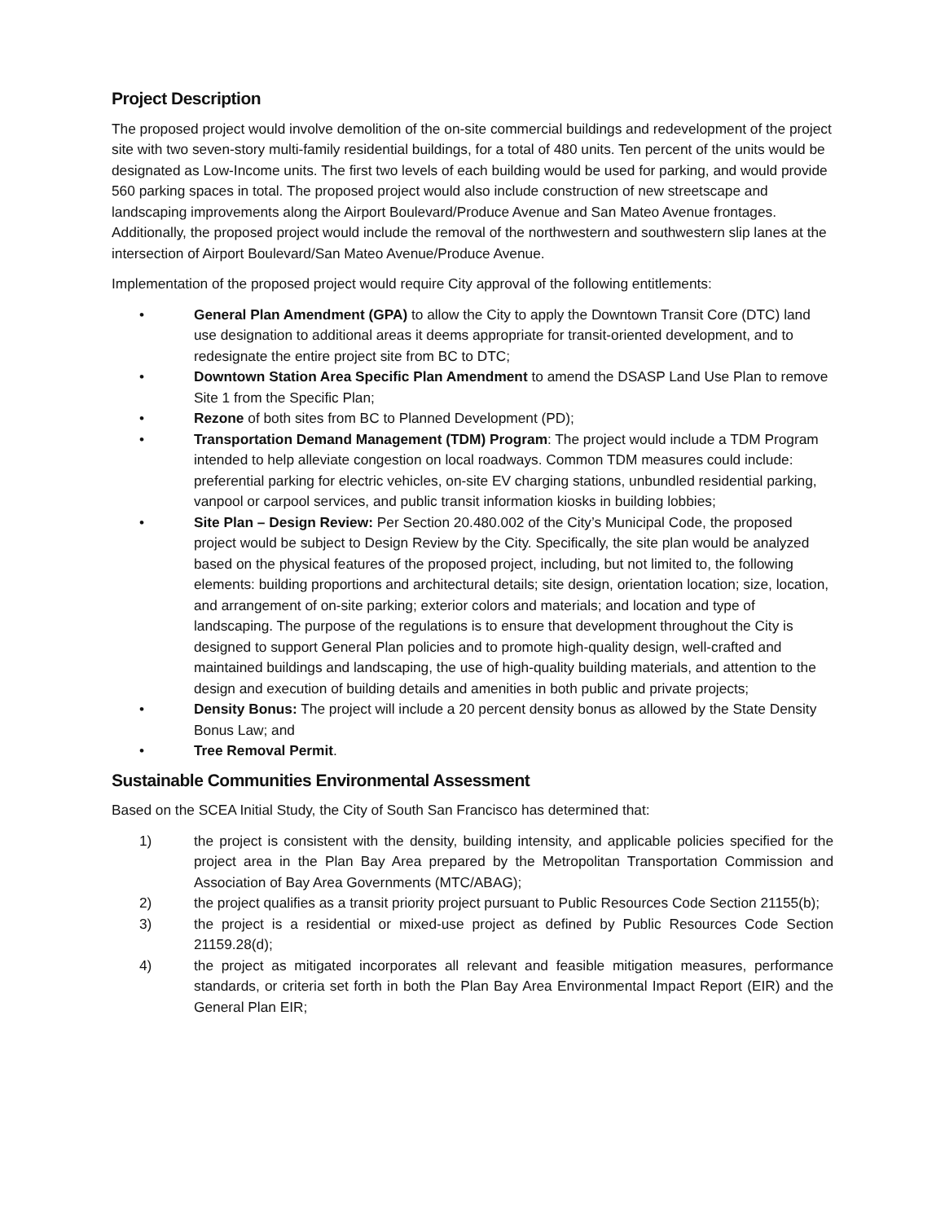Project Description
The proposed project would involve demolition of the on-site commercial buildings and redevelopment of the project site with two seven-story multi-family residential buildings, for a total of 480 units. Ten percent of the units would be designated as Low-Income units. The first two levels of each building would be used for parking, and would provide 560 parking spaces in total. The proposed project would also include construction of new streetscape and landscaping improvements along the Airport Boulevard/Produce Avenue and San Mateo Avenue frontages. Additionally, the proposed project would include the removal of the northwestern and southwestern slip lanes at the intersection of Airport Boulevard/San Mateo Avenue/Produce Avenue.
Implementation of the proposed project would require City approval of the following entitlements:
• General Plan Amendment (GPA) to allow the City to apply the Downtown Transit Core (DTC) land use designation to additional areas it deems appropriate for transit-oriented development, and to redesignate the entire project site from BC to DTC;
• Downtown Station Area Specific Plan Amendment to amend the DSASP Land Use Plan to remove Site 1 from the Specific Plan;
• Rezone of both sites from BC to Planned Development (PD);
• Transportation Demand Management (TDM) Program: The project would include a TDM Program intended to help alleviate congestion on local roadways. Common TDM measures could include: preferential parking for electric vehicles, on-site EV charging stations, unbundled residential parking, vanpool or carpool services, and public transit information kiosks in building lobbies;
• Site Plan – Design Review: Per Section 20.480.002 of the City’s Municipal Code, the proposed project would be subject to Design Review by the City. Specifically, the site plan would be analyzed based on the physical features of the proposed project, including, but not limited to, the following elements: building proportions and architectural details; site design, orientation location; size, location, and arrangement of on-site parking; exterior colors and materials; and location and type of landscaping. The purpose of the regulations is to ensure that development throughout the City is designed to support General Plan policies and to promote high-quality design, well-crafted and maintained buildings and landscaping, the use of high-quality building materials, and attention to the design and execution of building details and amenities in both public and private projects;
• Density Bonus: The project will include a 20 percent density bonus as allowed by the State Density Bonus Law; and
• Tree Removal Permit.
Sustainable Communities Environmental Assessment
Based on the SCEA Initial Study, the City of South San Francisco has determined that:
1) the project is consistent with the density, building intensity, and applicable policies specified for the project area in the Plan Bay Area prepared by the Metropolitan Transportation Commission and Association of Bay Area Governments (MTC/ABAG);
2) the project qualifies as a transit priority project pursuant to Public Resources Code Section 21155(b);
3) the project is a residential or mixed-use project as defined by Public Resources Code Section 21159.28(d);
4) the project as mitigated incorporates all relevant and feasible mitigation measures, performance standards, or criteria set forth in both the Plan Bay Area Environmental Impact Report (EIR) and the General Plan EIR;